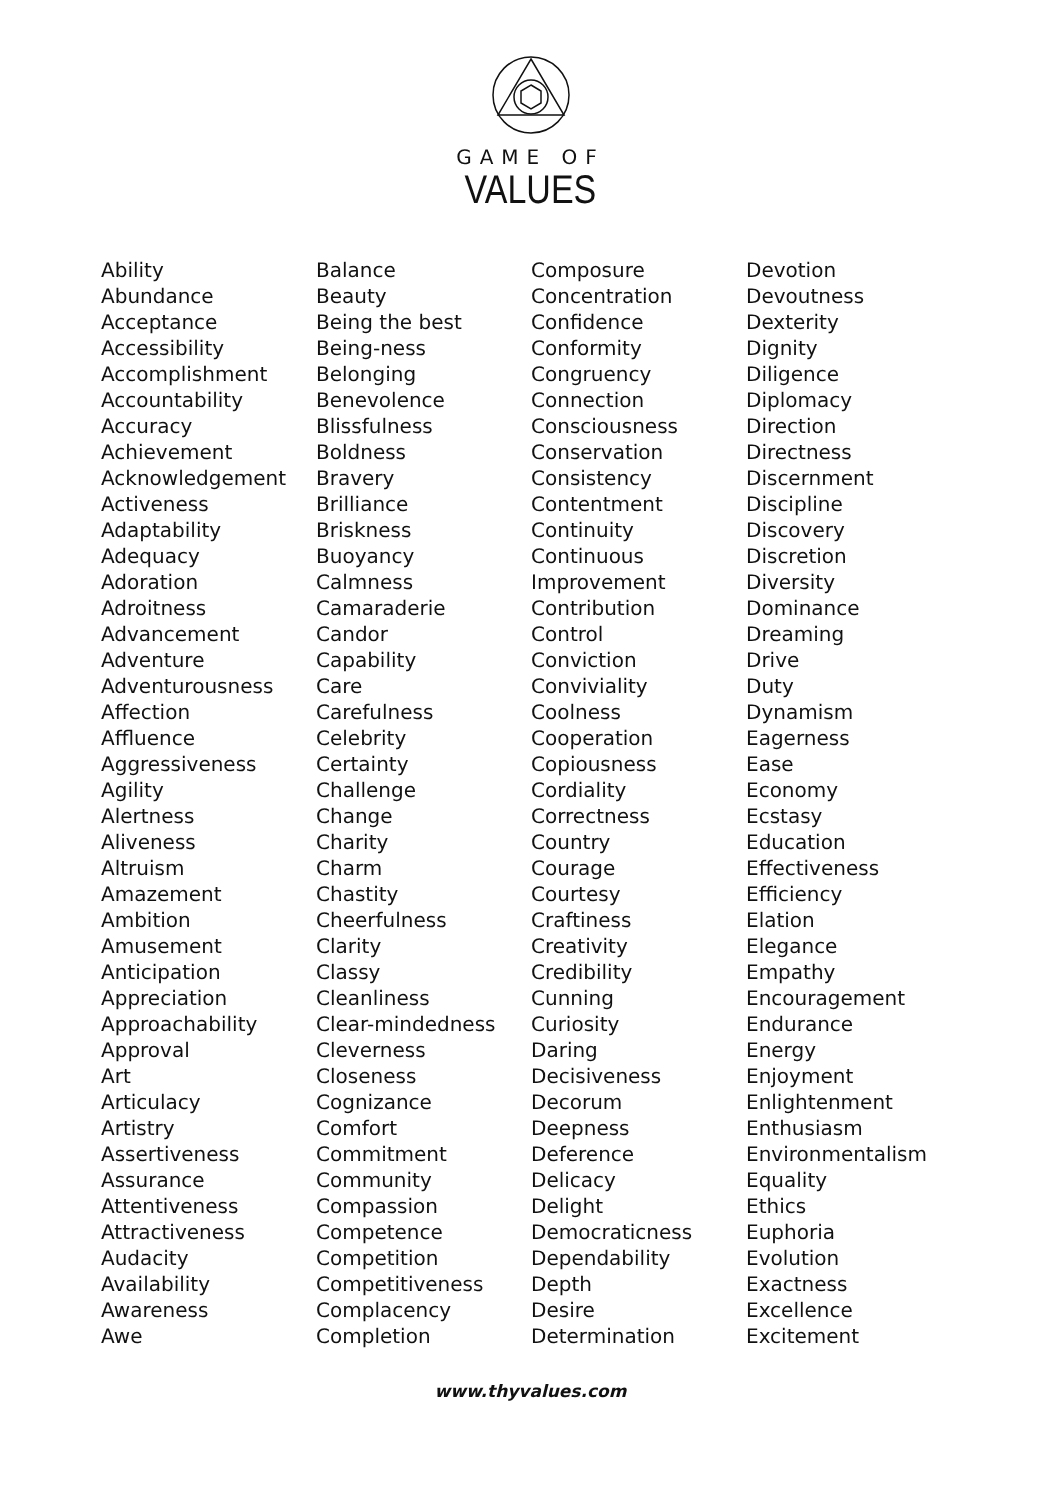GAME OF
VALUES
Ability
Abundance
Acceptance
Accessibility
Accomplishment
Accountability
Accuracy
Achievement
Acknowledgement
Activeness
Adaptability
Adequacy
Adoration
Adroitness
Advancement
Adventure
Adventurousness
Affection
Affluence
Aggressiveness
Agility
Alertness
Aliveness
Altruism
Amazement
Ambition
Amusement
Anticipation
Appreciation
Approachability
Approval
Art
Articulacy
Artistry
Assertiveness
Assurance
Attentiveness
Attractiveness
Audacity
Availability
Awareness
Awe
Balance
Beauty
Being the best
Being-ness
Belonging
Benevolence
Blissfulness
Boldness
Bravery
Brilliance
Briskness
Buoyancy
Calmness
Camaraderie
Candor
Capability
Care
Carefulness
Celebrity
Certainty
Challenge
Change
Charity
Charm
Chastity
Cheerfulness
Clarity
Classy
Cleanliness
Clear-mindedness
Cleverness
Closeness
Cognizance
Comfort
Commitment
Community
Compassion
Competence
Competition
Competitiveness
Complacency
Completion
Composure
Concentration
Confidence
Conformity
Congruency
Connection
Consciousness
Conservation
Consistency
Contentment
Continuity
Continuous
Improvement
Contribution
Control
Conviction
Conviviality
Coolness
Cooperation
Copiousness
Cordiality
Correctness
Country
Courage
Courtesy
Craftiness
Creativity
Credibility
Cunning
Curiosity
Daring
Decisiveness
Decorum
Deepness
Deference
Delicacy
Delight
Democraticness
Dependability
Depth
Desire
Determination
Devotion
Devoutness
Dexterity
Dignity
Diligence
Diplomacy
Direction
Directness
Discernment
Discipline
Discovery
Discretion
Diversity
Dominance
Dreaming
Drive
Duty
Dynamism
Eagerness
Ease
Economy
Ecstasy
Education
Effectiveness
Efficiency
Elation
Elegance
Empathy
Encouragement
Endurance
Energy
Enjoyment
Enlightenment
Enthusiasm
Environmentalism
Equality
Ethics
Euphoria
Evolution
Exactness
Excellence
Excitement
www.thyvalues.com